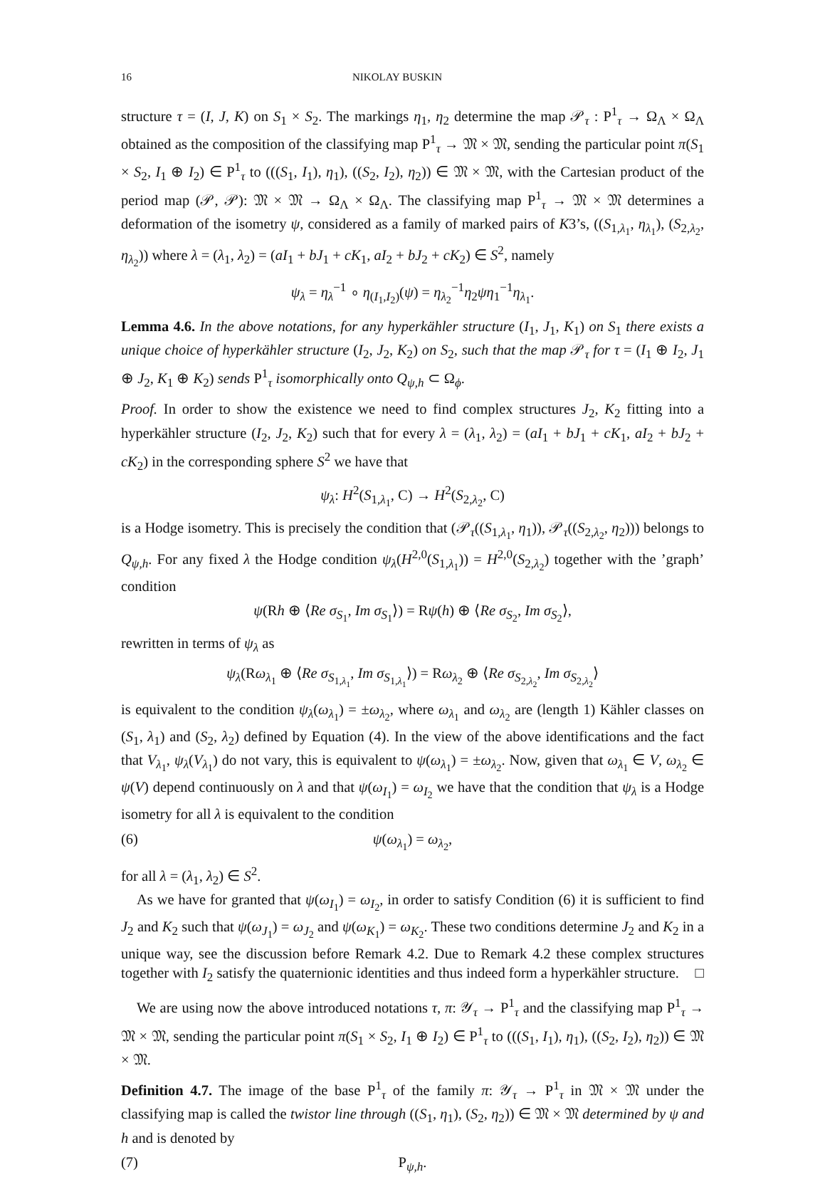16 NIKOLAY BUSKIN
structure τ = (I, J, K) on S<sub>1</sub> × S<sub>2</sub>. The markings η<sub>1</sub>, η<sub>2</sub> determine the map 𝒫<sub>τ</sub> : P<sup>1</sup><sub>τ</sub> → Ω<sub>Λ</sub> × Ω<sub>Λ</sub> obtained as the composition of the classifying map P<sup>1</sup><sub>τ</sub> → 𝔐 × 𝔐, sending the particular point π(S<sub>1</sub> × S<sub>2</sub>, I<sub>1</sub> ⊕ I<sub>2</sub>) ∈ P<sup>1</sup><sub>τ</sub> to (((S<sub>1</sub>, I<sub>1</sub>), η<sub>1</sub>), ((S<sub>2</sub>, I<sub>2</sub>), η<sub>2</sub>)) ∈ 𝔐 × 𝔐, with the Cartesian product of the period map (𝒫, 𝒫): 𝔐 × 𝔐 → Ω<sub>Λ</sub> × Ω<sub>Λ</sub>. The classifying map P<sup>1</sup><sub>τ</sub> → 𝔐 × 𝔐 determines a deformation of the isometry ψ, considered as a family of marked pairs of K3’s, ((S<sub>1,λ<sub>1</sub></sub>, η<sub>λ<sub>1</sub></sub>), (S<sub>2,λ<sub>2</sub></sub>, η<sub>λ<sub>2</sub></sub>)) where λ = (λ<sub>1</sub>, λ<sub>2</sub>) = (aI<sub>1</sub> + bJ<sub>1</sub> + cK<sub>1</sub>, aI<sub>2</sub> + bJ<sub>2</sub> + cK<sub>2</sub>) ∈ S<sup>2</sup>, namely
ψ<sub>λ</sub> = η<sub>λ</sub><sup>−1</sup> ∘ η<sub>(I<sub>1</sub>,I<sub>2</sub>)</sub>(ψ) = η<sub>λ<sub>2</sub></sub><sup>−1</sup>η<sub>2</sub>ψη<sub>1</sub><sup>−1</sup>η<sub>λ<sub>1</sub></sub>.
Lemma 4.6. In the above notations, for any hyperkähler structure (I<sub>1</sub>, J<sub>1</sub>, K<sub>1</sub>) on S<sub>1</sub> there exists a unique choice of hyperkähler structure (I<sub>2</sub>, J<sub>2</sub>, K<sub>2</sub>) on S<sub>2</sub>, such that the map 𝒫<sub>τ</sub> for τ = (I<sub>1</sub> ⊕ I<sub>2</sub>, J<sub>1</sub> ⊕ J<sub>2</sub>, K<sub>1</sub> ⊕ K<sub>2</sub>) sends P<sup>1</sup><sub>τ</sub> isomorphically onto Q<sub>ψ,h</sub> ⊂ Ω<sub>ϕ</sub>.
Proof. In order to show the existence we need to find complex structures J<sub>2</sub>, K<sub>2</sub> fitting into a hyperkähler structure (I<sub>2</sub>, J<sub>2</sub>, K<sub>2</sub>) such that for every λ = (λ<sub>1</sub>, λ<sub>2</sub>) = (aI<sub>1</sub> + bJ<sub>1</sub> + cK<sub>1</sub>, aI<sub>2</sub> + bJ<sub>2</sub> + cK<sub>2</sub>) in the corresponding sphere S<sup>2</sup> we have that
ψ<sub>λ</sub>: H<sup>2</sup>(S<sub>1,λ<sub>1</sub></sub>, C) → H<sup>2</sup>(S<sub>2,λ<sub>2</sub></sub>, C)
is a Hodge isometry. This is precisely the condition that (𝒫<sub>τ</sub>((S<sub>1,λ<sub>1</sub></sub>, η<sub>1</sub>)), 𝒫<sub>τ</sub>((S<sub>2,λ<sub>2</sub></sub>, η<sub>2</sub>))) belongs to Q<sub>ψ,h</sub>. For any fixed λ the Hodge condition ψ<sub>λ</sub>(H<sup>2,0</sup>(S<sub>1,λ<sub>1</sub></sub>)) = H<sup>2,0</sup>(S<sub>2,λ<sub>2</sub></sub>) together with the ’graph’ condition
ψ(Rh ⊕ ⟨Re σ<sub>S<sub>1</sub></sub>, Im σ<sub>S<sub>1</sub></sub>⟩) = Rψ(h) ⊕ ⟨Re σ<sub>S<sub>2</sub></sub>, Im σ<sub>S<sub>2</sub></sub>⟩,
rewritten in terms of ψ<sub>λ</sub> as
ψ<sub>λ</sub>(Rω<sub>λ<sub>1</sub></sub> ⊕ ⟨Re σ<sub>S<sub>1,λ<sub>1</sub></sub></sub>, Im σ<sub>S<sub>1,λ<sub>1</sub></sub></sub>⟩) = Rω<sub>λ<sub>2</sub></sub> ⊕ ⟨Re σ<sub>S<sub>2,λ<sub>2</sub></sub></sub>, Im σ<sub>S<sub>2,λ<sub>2</sub></sub></sub>⟩
is equivalent to the condition ψ<sub>λ</sub>(ω<sub>λ<sub>1</sub></sub>) = ±ω<sub>λ<sub>2</sub></sub>, where ω<sub>λ<sub>1</sub></sub> and ω<sub>λ<sub>2</sub></sub> are (length 1) Kähler classes on (S<sub>1</sub>, λ<sub>1</sub>) and (S<sub>2</sub>, λ<sub>2</sub>) defined by Equation (4). In the view of the above identifications and the fact that V<sub>λ<sub>1</sub></sub>, ψ<sub>λ</sub>(V<sub>λ<sub>1</sub></sub>) do not vary, this is equivalent to ψ(ω<sub>λ<sub>1</sub></sub>) = ±ω<sub>λ<sub>2</sub></sub>. Now, given that ω<sub>λ<sub>1</sub></sub> ∈ V, ω<sub>λ<sub>2</sub></sub> ∈ ψ(V) depend continuously on λ and that ψ(ω<sub>I<sub>1</sub></sub>) = ω<sub>I<sub>2</sub></sub> we have that the condition that ψ<sub>λ</sub> is a Hodge isometry for all λ is equivalent to the condition
(6) ψ(ω<sub>λ<sub>1</sub></sub>) = ω<sub>λ<sub>2</sub></sub>,
for all λ = (λ<sub>1</sub>, λ<sub>2</sub>) ∈ S<sup>2</sup>.
As we have for granted that ψ(ω<sub>I<sub>1</sub></sub>) = ω<sub>I<sub>2</sub></sub>, in order to satisfy Condition (6) it is sufficient to find J<sub>2</sub> and K<sub>2</sub> such that ψ(ω<sub>J<sub>1</sub></sub>) = ω<sub>J<sub>2</sub></sub> and ψ(ω<sub>K<sub>1</sub></sub>) = ω<sub>K<sub>2</sub></sub>. These two conditions determine J<sub>2</sub> and K<sub>2</sub> in a unique way, see the discussion before Remark 4.2. Due to Remark 4.2 these complex structures together with I<sub>2</sub> satisfy the quaternionic identities and thus indeed form a hyperkähler structure. □
We are using now the above introduced notations τ, π: 𝒴<sub>τ</sub> → P<sup>1</sup><sub>τ</sub> and the classifying map P<sup>1</sup><sub>τ</sub> → 𝔐 × 𝔐, sending the particular point π(S<sub>1</sub> × S<sub>2</sub>, I<sub>1</sub> ⊕ I<sub>2</sub>) ∈ P<sup>1</sup><sub>τ</sub> to (((S<sub>1</sub>, I<sub>1</sub>), η<sub>1</sub>), ((S<sub>2</sub>, I<sub>2</sub>), η<sub>2</sub>)) ∈ 𝔐 × 𝔐.
Definition 4.7. The image of the base P<sup>1</sup><sub>τ</sub> of the family π: 𝒴<sub>τ</sub> → P<sup>1</sup><sub>τ</sub> in 𝔐 × 𝔐 under the classifying map is called the twistor line through ((S<sub>1</sub>, η<sub>1</sub>), (S<sub>2</sub>, η<sub>2</sub>)) ∈ 𝔐 × 𝔐 determined by ψ and h and is denoted by
(7) P<sub>ψ,h</sub>.